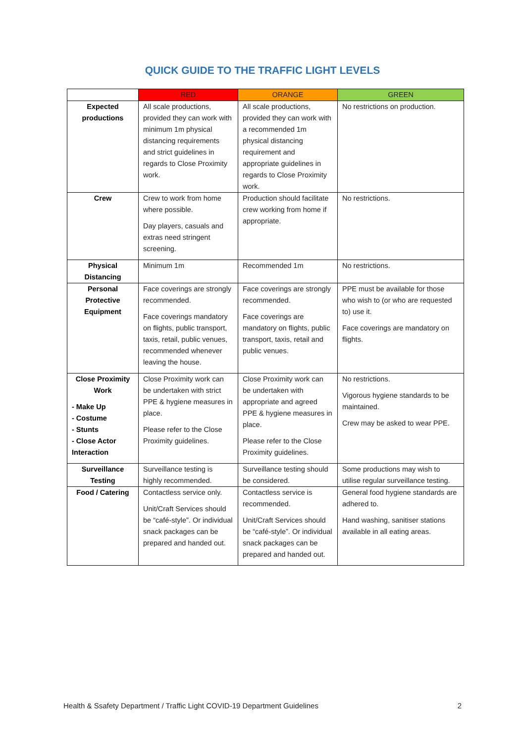QUICK GUIDE TO THE TRAFFIC LIGHT LEVELS
| | RED | ORANGE | GREEN |
| --- | --- | --- | --- |
| Expected productions | All scale productions, provided they can work with minimum 1m physical distancing requirements and strict guidelines in regards to Close Proximity work. | All scale productions, provided they can work with a recommended 1m physical distancing requirement and appropriate guidelines in regards to Close Proximity work. | No restrictions on production. |
| Crew | Crew to work from home where possible. Day players, casuals and extras need stringent screening. | Production should facilitate crew working from home if appropriate. | No restrictions. |
| Physical Distancing | Minimum 1m | Recommended 1m | No restrictions. |
| Personal Protective Equipment | Face coverings are strongly recommended. Face coverings mandatory on flights, public transport, taxis, retail, public venues, recommended whenever leaving the house. | Face coverings are strongly recommended. Face coverings are mandatory on flights, public transport, taxis, retail and public venues. | PPE must be available for those who wish to (or who are requested to) use it. Face coverings are mandatory on flights. |
| Close Proximity Work - Make Up - Costume - Stunts - Close Actor Interaction | Close Proximity work can be undertaken with strict PPE & hygiene measures in place. Please refer to the Close Proximity guidelines. | Close Proximity work can be undertaken with appropriate and agreed PPE & hygiene measures in place. Please refer to the Close Proximity guidelines. | No restrictions. Vigorous hygiene standards to be maintained. Crew may be asked to wear PPE. |
| Surveillance Testing | Surveillance testing is highly recommended. | Surveillance testing should be considered. | Some productions may wish to utilise regular surveillance testing. |
| Food / Catering | Contactless service only. Unit/Craft Services should be “café-style”. Or individual snack packages can be prepared and handed out. | Contactless service is recommended. Unit/Craft Services should be “café-style”. Or individual snack packages can be prepared and handed out. | General food hygiene standards are adhered to. Hand washing, sanitiser stations available in all eating areas. |
Health & Ssafety Department / Traffic Light COVID-19 Department Guidelines 2